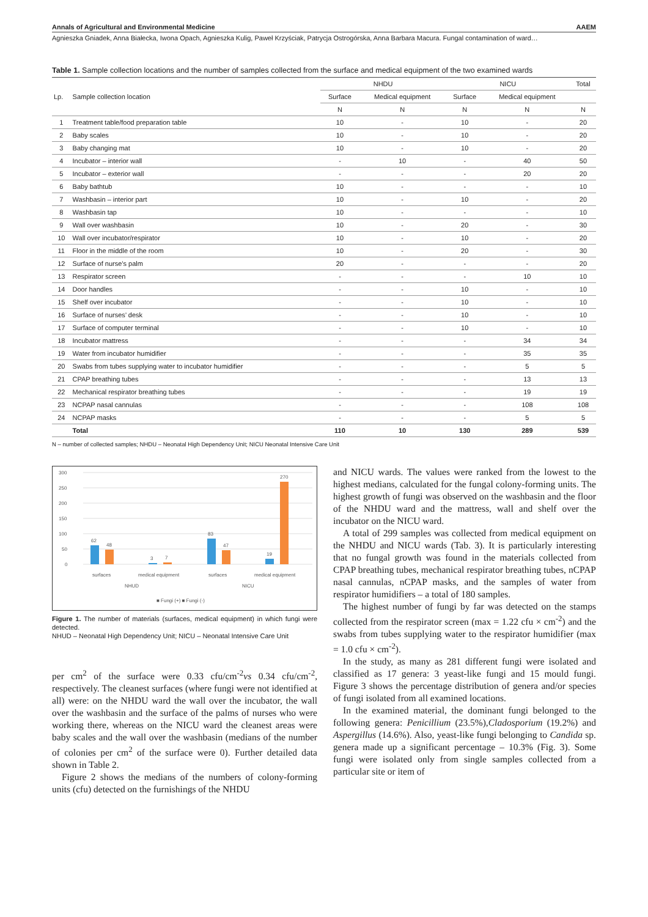Annals of Agricultural and Environmental Medicine AAEM
Agnieszka Gniadek, Anna Białecka, Iwona Opach, Agnieszka Kulig, Paweł Krzyściak, Patrycja Ostrogórska, Anna Barbara Macura. Fungal contamination of ward…
Table 1. Sample collection locations and the number of samples collected from the surface and medical equipment of the two examined wards
| Lp. | Sample collection location | NHDU | | NICU | | Total |
| --- | --- | --- | --- | --- | --- | --- |
| | | Surface | Medical equipment | Surface | Medical equipment | |
| | | N | N | N | N | N |
| 1 | Treatment table/food preparation table | 10 | - | 10 | - | 20 |
| 2 | Baby scales | 10 | - | 10 | - | 20 |
| 3 | Baby changing mat | 10 | - | 10 | - | 20 |
| 4 | Incubator – interior wall | - | 10 | - | 40 | 50 |
| 5 | Incubator – exterior wall | - | - | - | 20 | 20 |
| 6 | Baby bathtub | 10 | - | - | - | 10 |
| 7 | Washbasin – interior part | 10 | - | 10 | - | 20 |
| 8 | Washbasin tap | 10 | - | - | - | 10 |
| 9 | Wall over washbasin | 10 | - | 20 | - | 30 |
| 10 | Wall over incubator/respirator | 10 | - | 10 | - | 20 |
| 11 | Floor in the middle of the room | 10 | - | 20 | - | 30 |
| 12 | Surface of nurse’s palm | 20 | - | - | - | 20 |
| 13 | Respirator screen | - | - | - | 10 | 10 |
| 14 | Door handles | - | - | 10 | - | 10 |
| 15 | Shelf over incubator | - | - | 10 | - | 10 |
| 16 | Surface of nurses’ desk | - | - | 10 | - | 10 |
| 17 | Surface of computer terminal | - | - | 10 | - | 10 |
| 18 | Incubator mattress | - | - | - | 34 | 34 |
| 19 | Water from incubator humidifier | - | - | - | 35 | 35 |
| 20 | Swabs from tubes supplying water to incubator humidifier | - | - | - | 5 | 5 |
| 21 | CPAP breathing tubes | - | - | - | 13 | 13 |
| 22 | Mechanical respirator breathing tubes | - | - | - | 19 | 19 |
| 23 | NCPAP nasal cannulas | - | - | - | 108 | 108 |
| 24 | NCPAP masks | - | - | - | 5 | 5 |
| | Total | 110 | 10 | 130 | 289 | 539 |
N – number of collected samples; NHDU – Neonatal High Dependency Unit; NICU Neonatal Intensive Care Unit
300
250
200
150
100
50
0
62
48
3
7
83
47
19
270
surfaces
medical equipment
surfaces
medical equipment
NHUD
NICU
■ Fungi (+) ■ Fungi (-)
Figure 1. The number of materials (surfaces, medical equipment) in which fungi were detected.
NHUD – Neonatal High Dependency Unit; NICU – Neonatal Intensive Care Unit
per cm<sup>2</sup> of the surface were 0.33 cfu/cm<sup>-2</sup>vs 0.34 cfu/cm<sup>-2</sup>, respectively. The cleanest surfaces (where fungi were not identified at all) were: on the NHDU ward the wall over the incubator, the wall over the washbasin and the surface of the palms of nurses who were working there, whereas on the NICU ward the cleanest areas were baby scales and the wall over the washbasin (medians of the number of colonies per cm<sup>2</sup> of the surface were 0). Further detailed data shown in Table 2.
Figure 2 shows the medians of the numbers of colony-forming units (cfu) detected on the furnishings of the NHDU
and NICU wards. The values were ranked from the lowest to the highest medians, calculated for the fungal colony-forming units. The highest growth of fungi was observed on the washbasin and the floor of the NHDU ward and the mattress, wall and shelf over the incubator on the NICU ward.
A total of 299 samples was collected from medical equipment on the NHDU and NICU wards (Tab. 3). It is particularly interesting that no fungal growth was found in the materials collected from CPAP breathing tubes, mechanical respirator breathing tubes, nCPAP nasal cannulas, nCPAP masks, and the samples of water from respirator humidifiers – a total of 180 samples.
The highest number of fungi by far was detected on the stamps collected from the respirator screen (max = 1.22 cfu × cm<sup>-2</sup>) and the swabs from tubes supplying water to the respirator humidifier (max = 1.0 cfu × cm<sup>-2</sup>).
In the study, as many as 281 different fungi were isolated and classified as 17 genera: 3 yeast-like fungi and 15 mould fungi. Figure 3 shows the percentage distribution of genera and/or species of fungi isolated from all examined locations.
In the examined material, the dominant fungi belonged to the following genera: Penicillium (23.5%),Cladosporium (19.2%) and Aspergillus (14.6%). Also, yeast-like fungi belonging to Candida sp. genera made up a significant percentage – 10.3% (Fig. 3). Some fungi were isolated only from single samples collected from a particular site or item of